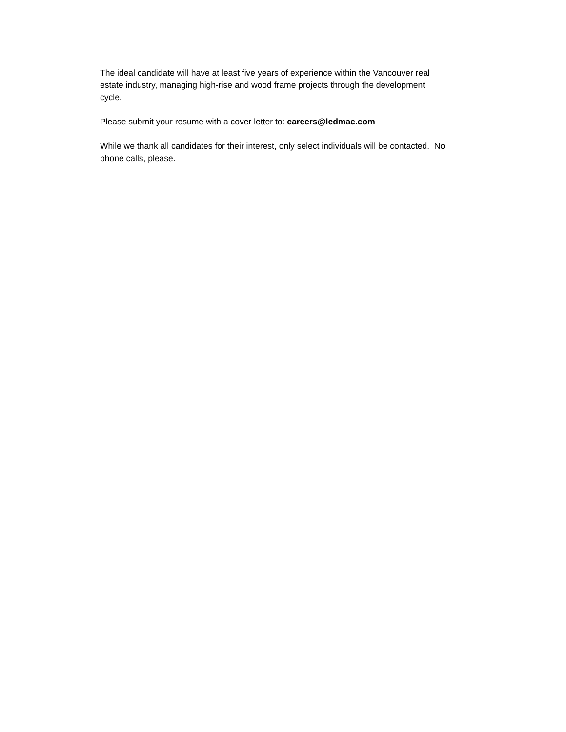The ideal candidate will have at least five years of experience within the Vancouver real
estate industry, managing high-rise and wood frame projects through the development
cycle.
Please submit your resume with a cover letter to: careers@ledmac.com
While we thank all candidates for their interest, only select individuals will be contacted. No
phone calls, please.